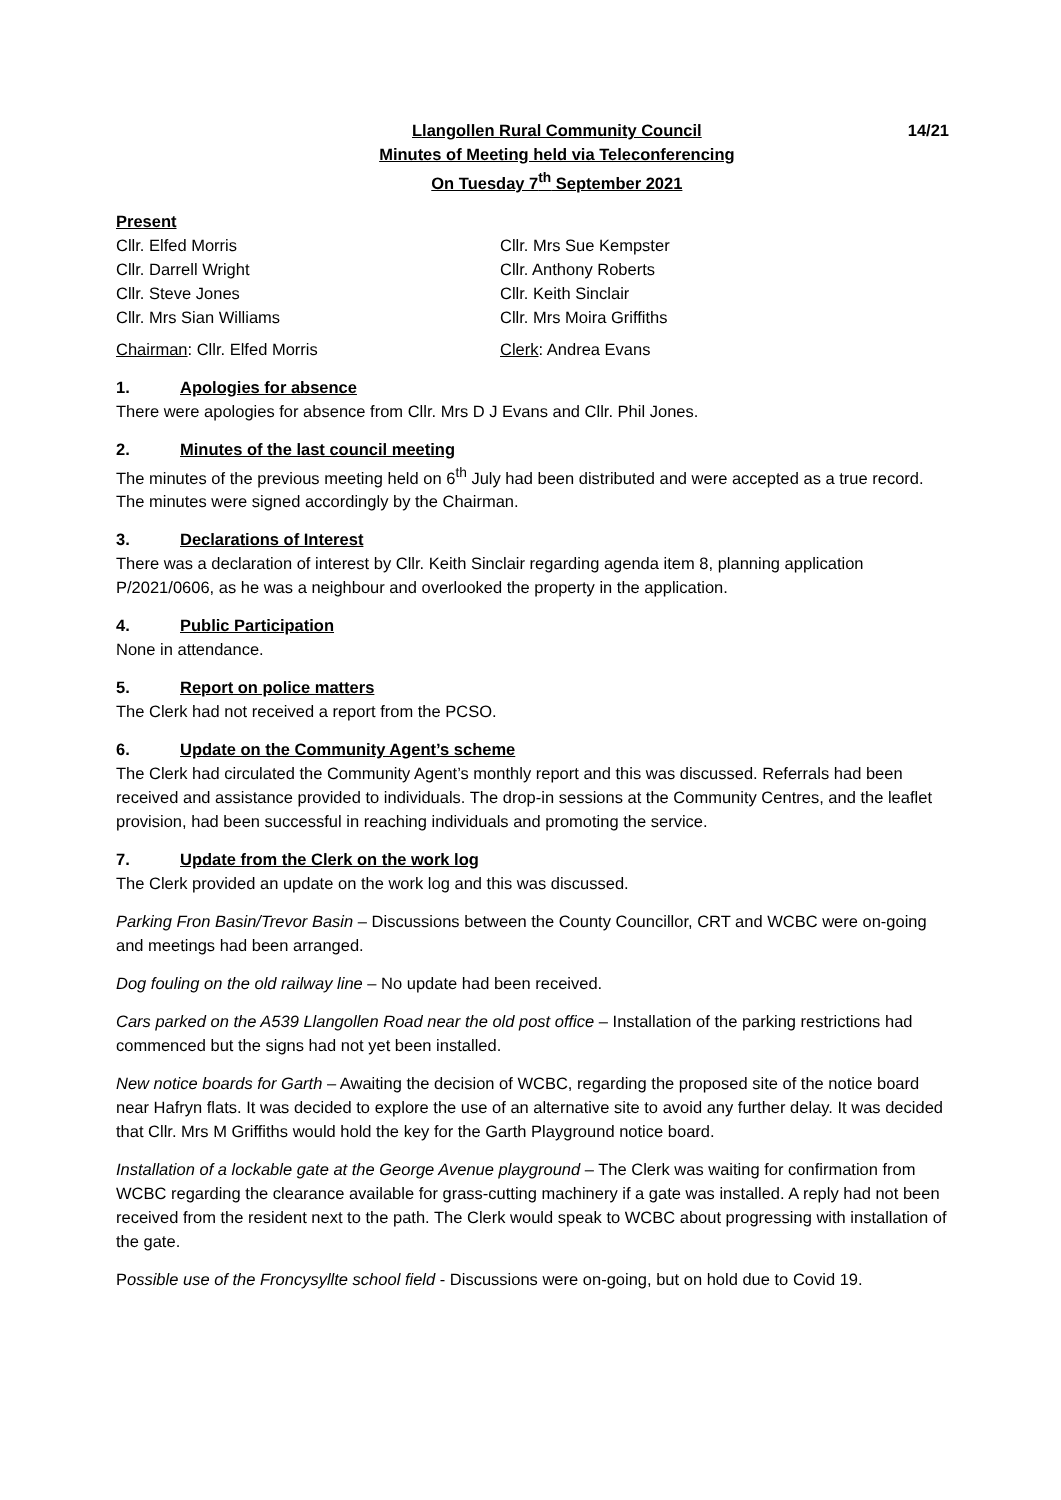Llangollen Rural Community Council
Minutes of Meeting held via Teleconferencing
On Tuesday 7<sup>th</sup> September 2021
14/21
Present
Cllr. Elfed Morris
Cllr. Mrs Sue Kempster
Cllr. Darrell Wright
Cllr. Anthony Roberts
Cllr. Steve Jones
Cllr. Keith Sinclair
Cllr. Mrs Sian Williams
Cllr. Mrs Moira Griffiths
Chairman: Cllr. Elfed Morris
Clerk: Andrea Evans
1. Apologies for absence
There were apologies for absence from Cllr. Mrs D J Evans and Cllr. Phil Jones.
2. Minutes of the last council meeting
The minutes of the previous meeting held on 6<sup>th</sup> July had been distributed and were accepted as a true record. The minutes were signed accordingly by the Chairman.
3. Declarations of Interest
There was a declaration of interest by Cllr. Keith Sinclair regarding agenda item 8, planning application P/2021/0606, as he was a neighbour and overlooked the property in the application.
4. Public Participation
None in attendance.
5. Report on police matters
The Clerk had not received a report from the PCSO.
6. Update on the Community Agent’s scheme
The Clerk had circulated the Community Agent’s monthly report and this was discussed. Referrals had been received and assistance provided to individuals. The drop-in sessions at the Community Centres, and the leaflet provision, had been successful in reaching individuals and promoting the service.
7. Update from the Clerk on the work log
The Clerk provided an update on the work log and this was discussed.
Parking Fron Basin/Trevor Basin – Discussions between the County Councillor, CRT and WCBC were on-going and meetings had been arranged.
Dog fouling on the old railway line – No update had been received.
Cars parked on the A539 Llangollen Road near the old post office – Installation of the parking restrictions had commenced but the signs had not yet been installed.
New notice boards for Garth – Awaiting the decision of WCBC, regarding the proposed site of the notice board near Hafryn flats. It was decided to explore the use of an alternative site to avoid any further delay. It was decided that Cllr. Mrs M Griffiths would hold the key for the Garth Playground notice board.
Installation of a lockable gate at the George Avenue playground – The Clerk was waiting for confirmation from WCBC regarding the clearance available for grass-cutting machinery if a gate was installed. A reply had not been received from the resident next to the path. The Clerk would speak to WCBC about progressing with installation of the gate.
Possible use of the Froncysyllte school field - Discussions were on-going, but on hold due to Covid 19.